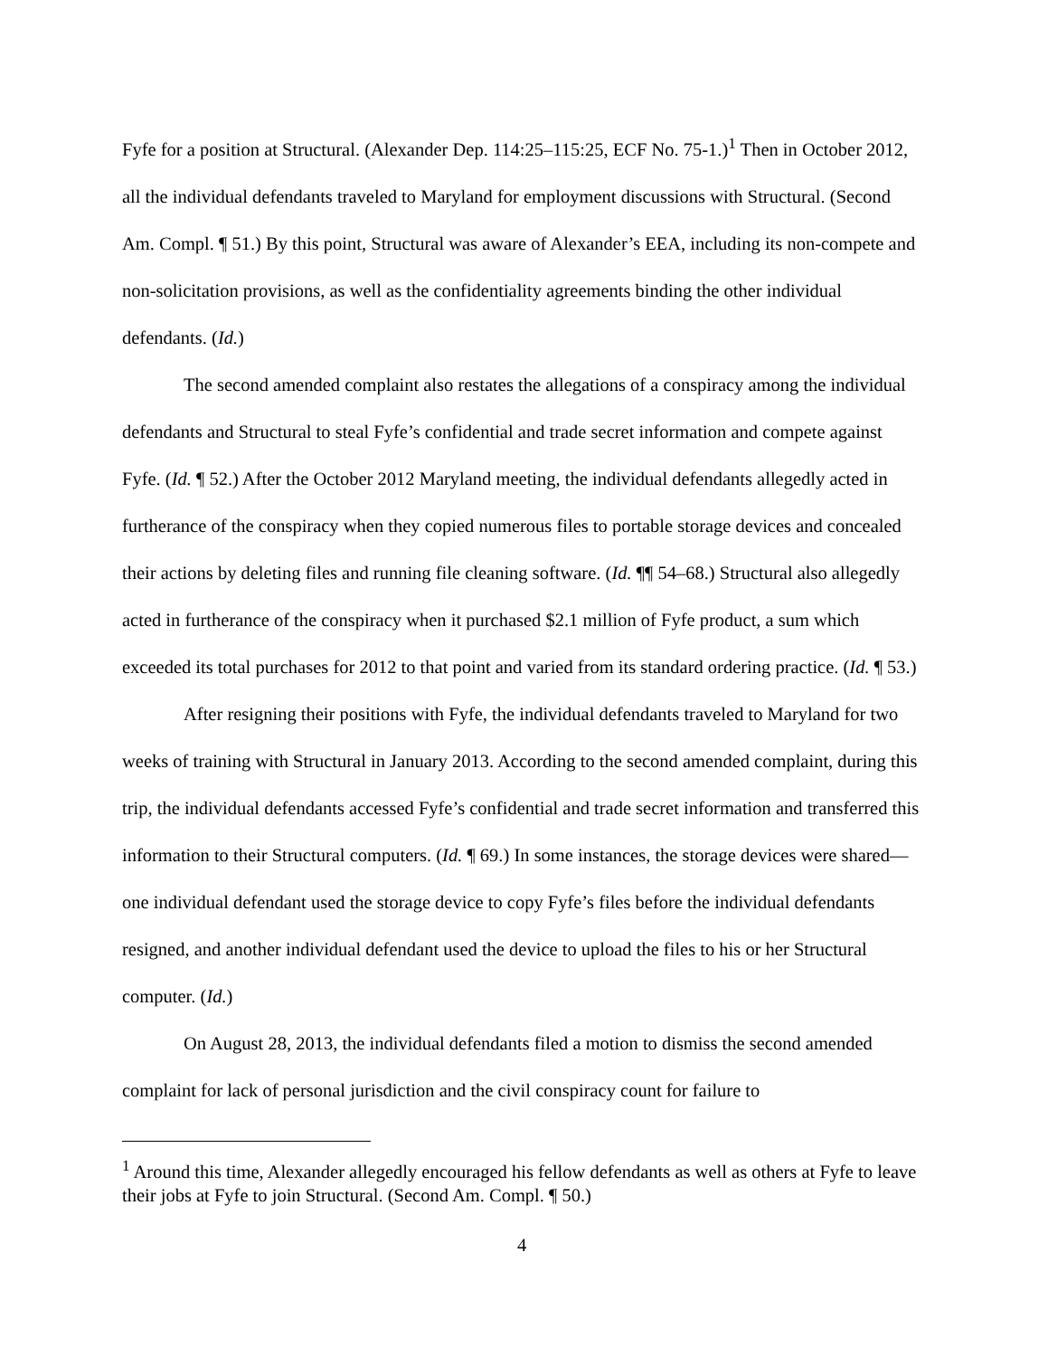Fyfe for a position at Structural. (Alexander Dep. 114:25–115:25, ECF No. 75-1.)<sup>1</sup> Then in October 2012, all the individual defendants traveled to Maryland for employment discussions with Structural. (Second Am. Compl. ¶ 51.) By this point, Structural was aware of Alexander’s EEA, including its non-compete and non-solicitation provisions, as well as the confidentiality agreements binding the other individual defendants. (Id.)
The second amended complaint also restates the allegations of a conspiracy among the individual defendants and Structural to steal Fyfe’s confidential and trade secret information and compete against Fyfe. (Id. ¶ 52.) After the October 2012 Maryland meeting, the individual defendants allegedly acted in furtherance of the conspiracy when they copied numerous files to portable storage devices and concealed their actions by deleting files and running file cleaning software. (Id. ¶¶ 54–68.) Structural also allegedly acted in furtherance of the conspiracy when it purchased $2.1 million of Fyfe product, a sum which exceeded its total purchases for 2012 to that point and varied from its standard ordering practice. (Id. ¶ 53.)
After resigning their positions with Fyfe, the individual defendants traveled to Maryland for two weeks of training with Structural in January 2013. According to the second amended complaint, during this trip, the individual defendants accessed Fyfe’s confidential and trade secret information and transferred this information to their Structural computers. (Id. ¶ 69.) In some instances, the storage devices were shared—one individual defendant used the storage device to copy Fyfe’s files before the individual defendants resigned, and another individual defendant used the device to upload the files to his or her Structural computer. (Id.)
On August 28, 2013, the individual defendants filed a motion to dismiss the second amended complaint for lack of personal jurisdiction and the civil conspiracy count for failure to
<sup>1</sup> Around this time, Alexander allegedly encouraged his fellow defendants as well as others at Fyfe to leave their jobs at Fyfe to join Structural. (Second Am. Compl. ¶ 50.)
4